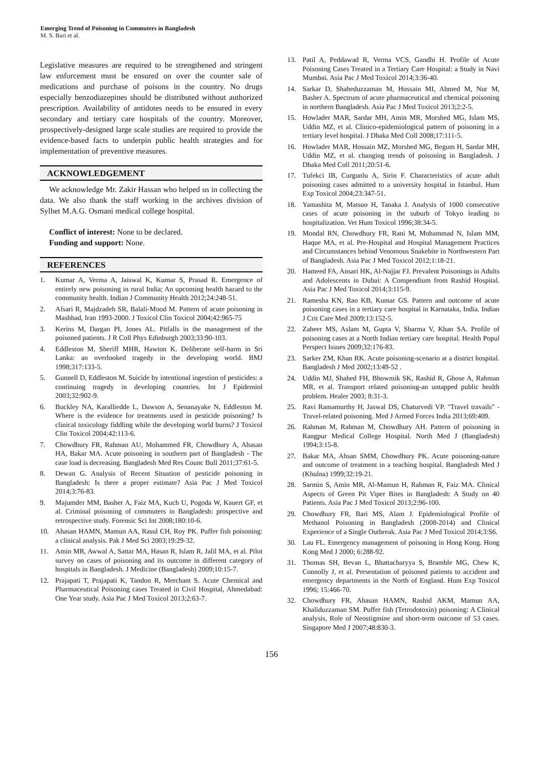Emerging Trend of Poisoning in Commuters in Bangladesh
M. S. Bari et al.
Legislative measures are required to be strengthened and stringent law enforcement must be ensured on over the counter sale of medications and purchase of poisons in the country. No drugs especially benzodiazepines should be distributed without authorized prescription. Availability of antidotes needs to be ensured in every secondary and tertiary care hospitals of the country. Moreover, prospectively-designed large scale studies are required to provide the evidence-based facts to underpin public health strategies and for implementation of preventive measures.
ACKNOWLEDGEMENT
We acknowledge Mr. Zakir Hassan who helped us in collecting the data. We also thank the staff working in the archives division of Sylhet M.A.G. Osmani medical college hospital.
Conflict of interest: None to be declared.
Funding and support: None.
REFERENCES
1. Kumar A, Verma A, Jaiswal K, Kumar S, Prasad R. Emergence of entirely new poisoning in rural India; An upcoming health hazard to the community health. Indian J Community Health 2012;24:248-51.
2. Afsari R, Majdzadeh SR, Balali-Mood M. Pattern of acute poisoning in Mashhad, Iran 1993-2000. J Toxicol Clin Toxicol 2004;42:965-75
3. Kerins M, Dargan PI, Jones AL. Pitfalls in the management of the poisoned patients. J R Coll Phys Edinburgh 2003;33:90-103.
4. Eddleston M, Sheriff MHR, Hawton K. Deliberate self-harm in Sri Lanka: an overlooked tragedy in the developing world. BMJ 1998;317:133-5.
5. Gunnell D, Eddleston M. Suicide by intentional ingestion of pesticides: a continuing tragedy in developing countries. Int J Epidemiol 2003;32:902-9.
6. Buckley NA, Karalliedde L, Dawson A, Senanayake N, Eddleston M. Where is the evidence for treatments used in pesticide poisoning? Is clinical toxicology fiddling while the developing world burns? J Toxicol Clin Toxicol 2004;42:113-6.
7. Chowdhury FR, Rahman AU, Mohammed FR, Chowdhury A, Ahasan HA, Bakar MA. Acute poisoning in southern part of Bangladesh - The case load is decreasing. Bangladesh Med Res Counc Bull 2011;37:61-5.
8. Dewan G. Analysis of Recent Situation of pesticide poisoning in Bangladesh: Is there a proper estimate? Asia Pac J Med Toxicol 2014;3:76-83.
9. Majumder MM, Basher A, Faiz MA, Kuch U, Pogoda W, Kauert GF, et al. Criminal poisoning of commuters in Bangladesh: prospective and retrospective study. Forensic Sci Int 2008;180:10-6.
10. Ahasan HAMN, Mamun AA, Rasul CH, Roy PK. Puffer fish poisoning: a clinical analysis. Pak J Med Sci 2003;19:29-32.
11. Amin MR, Awwal A, Sattar MA, Hasan R, Islam R, Jalil MA, et al. Pilot survey on cases of poisoning and its outcome in different category of hospitals in Bangladesh. J Medicine (Bangladesh) 2009;10:15-7.
12. Prajapati T, Prajapati K, Tandon R, Merchant S. Acute Chemical and Pharmaceutical Poisoning cases Treated in Civil Hospital, Ahmedabad: One Year study. Asia Pac J Med Toxicol 2013;2:63-7.
13. Patil A, Peddawad R, Verma VCS, Gandhi H. Profile of Acute Poisoning Cases Treated in a Tertiary Care Hospital: a Study in Navi Mumbai. Asia Pac J Med Toxicol 2014;3:36-40.
14. Sarkar D, Shaheduzzaman M, Hossain MI, Ahmed M, Nur M, Basher A. Spectrum of acute pharmaceutical and chemical poisoning in northern Bangladesh. Asia Pac J Med Toxicol 2013;2:2-5.
15. Howlader MAR, Sardar MH, Amin MR, Morshed MG, Islam MS, Uddin MZ, et al. Clinico-epidemiological pattern of poisoning in a tertiary level hospital. J Dhaka Med Coll 2008;17:111-5.
16. Howlader MAR, Hossain MZ, Morshed MG, Begum H, Sardar MH, Uddin MZ, et al. changing trends of poisoning in Bangladesh. J Dhaka Med Coll 2011;20:51-6.
17. Tufekci IB, Curgunlu A, Sirin F. Characteristics of acute adult poisoning cases admitted to a university hospital in Istanbul. Hum Exp Toxicol 2004;23:347-51.
18. Yamashita M, Matsuo H, Tanaka J. Analysis of 1000 consecutive cases of acute poisoning in the suburb of Tokyo leading to hospitalization. Vet Hum Toxicol 1996;38:34-5.
19. Mondal RN, Chowdhury FR, Rani M, Mohammad N, Islam MM, Haque MA, et al. Pre-Hospital and Hospital Management Practices and Circumstances behind Venomous Snakebite in Northwestern Part of Bangladesh. Asia Pac J Med Toxicol 2012;1:18-21.
20. Hameed FA, Ansari HK, Al-Najjar FJ. Prevalent Poisonings in Adults and Adolescents in Dubai: A Compendium from Rashid Hospital. Asia Pac J Med Toxicol 2014;3:115-9.
21. Ramesha KN, Rao KB, Kumar GS. Pattern and outcome of acute poisoning cases in a tertiary care hospital in Karnataka, India. Indian J Crit Care Med 2009;13:152-5.
22. Zaheer MS, Aslam M, Gupta V, Sharma V, Khan SA. Profile of poisoning cases at a North Indian tertiary care hospital. Health Popul Perspect Issues 2009;32:176-83.
23. Sarker ZM, Khan RK. Acute poisoning-scenario at a district hospital. Bangladesh J Med 2002;13:49-52 .
24. Uddin MJ, Shahed FH, Bhowmik SK, Rashid R, Ghose A, Rahman MR, et al. Transport related poisoning-an untapped public health problem. Healer 2003; 8:31-3.
25. Ravi Ramamurthy H, Jaswal DS, Chaturvedi VP. "Travel travails" - Travel-related poisoning. Med J Armed Forces India 2013;69:409.
26. Rahman M, Rahman M, Chowdhury AH. Pattern of poisoning in Rangpur Medical College Hospital. North Med J (Bangladesh) 1994;3:15-8.
27. Bakar MA, Ahsan SMM, Chowdhury PK. Acute poisoning-nature and outcome of treatment in a teaching hospital. Bangladesh Med J (Khulna) 1999;32:19-21.
28. Sarmin S, Amin MR, Al-Mamun H, Rahman R, Faiz MA. Clinical Aspects of Green Pit Viper Bites in Bangladesh: A Study on 40 Patients. Asia Pac J Med Toxicol 2013;2:96-100.
29. Chowdhury FR, Bari MS, Alam J. Epidemiological Profile of Methanol Poisoning in Bangladesh (2008-2014) and Clinical Experience of a Single Outbreak. Asia Pac J Med Toxicol 2014;3:S6.
30. Lau FL. Emergency management of poisoning in Hong Kong. Hong Kong Med J 2000; 6:288-92.
31. Thomas SH, Bevan L, Bhattacharyya S, Bramble MG, Chew K, Connolly J, et al. Presentation of poisoned patients to accident and emergency departments in the North of England. Hum Exp Toxicol 1996; 15:466-70.
32. Chowdhury FR, Ahasan HAMN, Rashid AKM, Mamun AA, Khaliduzzaman SM. Puffer fish (Tetrodotoxin) poisoning: A Clinical analysis, Role of Neostigmine and short-term outcome of 53 cases. Singapore Med J 2007;48:830-3.
156